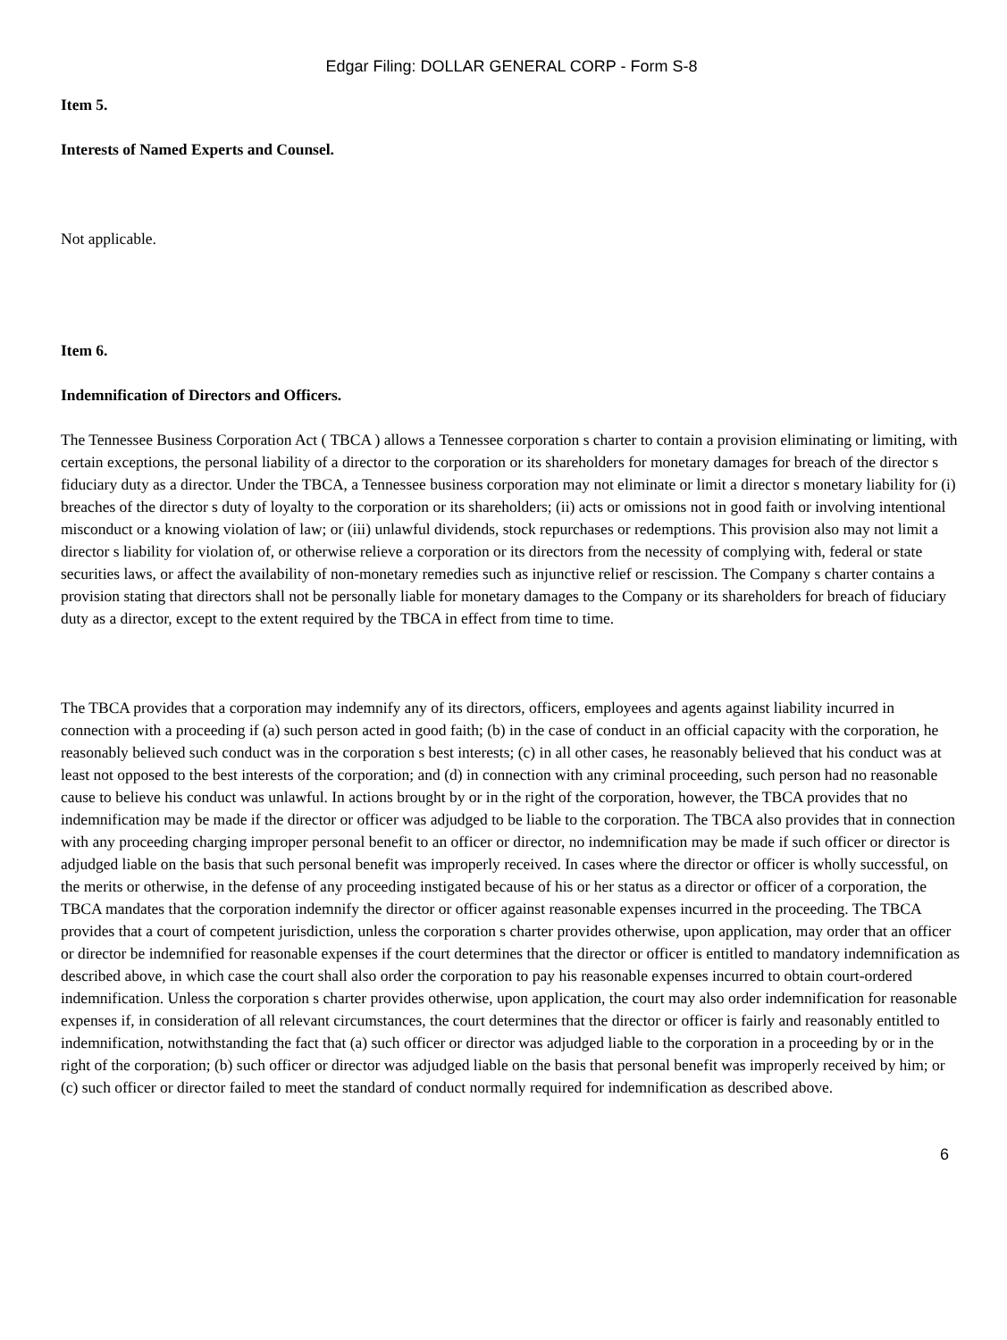Edgar Filing: DOLLAR GENERAL CORP - Form S-8
Item 5.
Interests of Named Experts and Counsel.
Not applicable.
Item 6.
Indemnification of Directors and Officers.
The Tennessee Business Corporation Act ( TBCA ) allows a Tennessee corporation s charter to contain a provision eliminating or limiting, with certain exceptions, the personal liability of a director to the corporation or its shareholders for monetary damages for breach of the director s fiduciary duty as a director. Under the TBCA, a Tennessee business corporation may not eliminate or limit a director s monetary liability for (i) breaches of the director s duty of loyalty to the corporation or its shareholders; (ii) acts or omissions not in good faith or involving intentional misconduct or a knowing violation of law; or (iii) unlawful dividends, stock repurchases or redemptions. This provision also may not limit a director s liability for violation of, or otherwise relieve a corporation or its directors from the necessity of complying with, federal or state securities laws, or affect the availability of non-monetary remedies such as injunctive relief or rescission. The Company s charter contains a provision stating that directors shall not be personally liable for monetary damages to the Company or its shareholders for breach of fiduciary duty as a director, except to the extent required by the TBCA in effect from time to time.
The TBCA provides that a corporation may indemnify any of its directors, officers, employees and agents against liability incurred in connection with a proceeding if (a) such person acted in good faith; (b) in the case of conduct in an official capacity with the corporation, he reasonably believed such conduct was in the corporation s best interests; (c) in all other cases, he reasonably believed that his conduct was at least not opposed to the best interests of the corporation; and (d) in connection with any criminal proceeding, such person had no reasonable cause to believe his conduct was unlawful. In actions brought by or in the right of the corporation, however, the TBCA provides that no indemnification may be made if the director or officer was adjudged to be liable to the corporation. The TBCA also provides that in connection with any proceeding charging improper personal benefit to an officer or director, no indemnification may be made if such officer or director is adjudged liable on the basis that such personal benefit was improperly received. In cases where the director or officer is wholly successful, on the merits or otherwise, in the defense of any proceeding instigated because of his or her status as a director or officer of a corporation, the TBCA mandates that the corporation indemnify the director or officer against reasonable expenses incurred in the proceeding. The TBCA provides that a court of competent jurisdiction, unless the corporation s charter provides otherwise, upon application, may order that an officer or director be indemnified for reasonable expenses if the court determines that the director or officer is entitled to mandatory indemnification as described above, in which case the court shall also order the corporation to pay his reasonable expenses incurred to obtain court-ordered indemnification. Unless the corporation s charter provides otherwise, upon application, the court may also order indemnification for reasonable expenses if, in consideration of all relevant circumstances, the court determines that the director or officer is fairly and reasonably entitled to indemnification, notwithstanding the fact that (a) such officer or director was adjudged liable to the corporation in a proceeding by or in the right of the corporation; (b) such officer or director was adjudged liable on the basis that personal benefit was improperly received by him; or (c) such officer or director failed to meet the standard of conduct normally required for indemnification as described above.
6